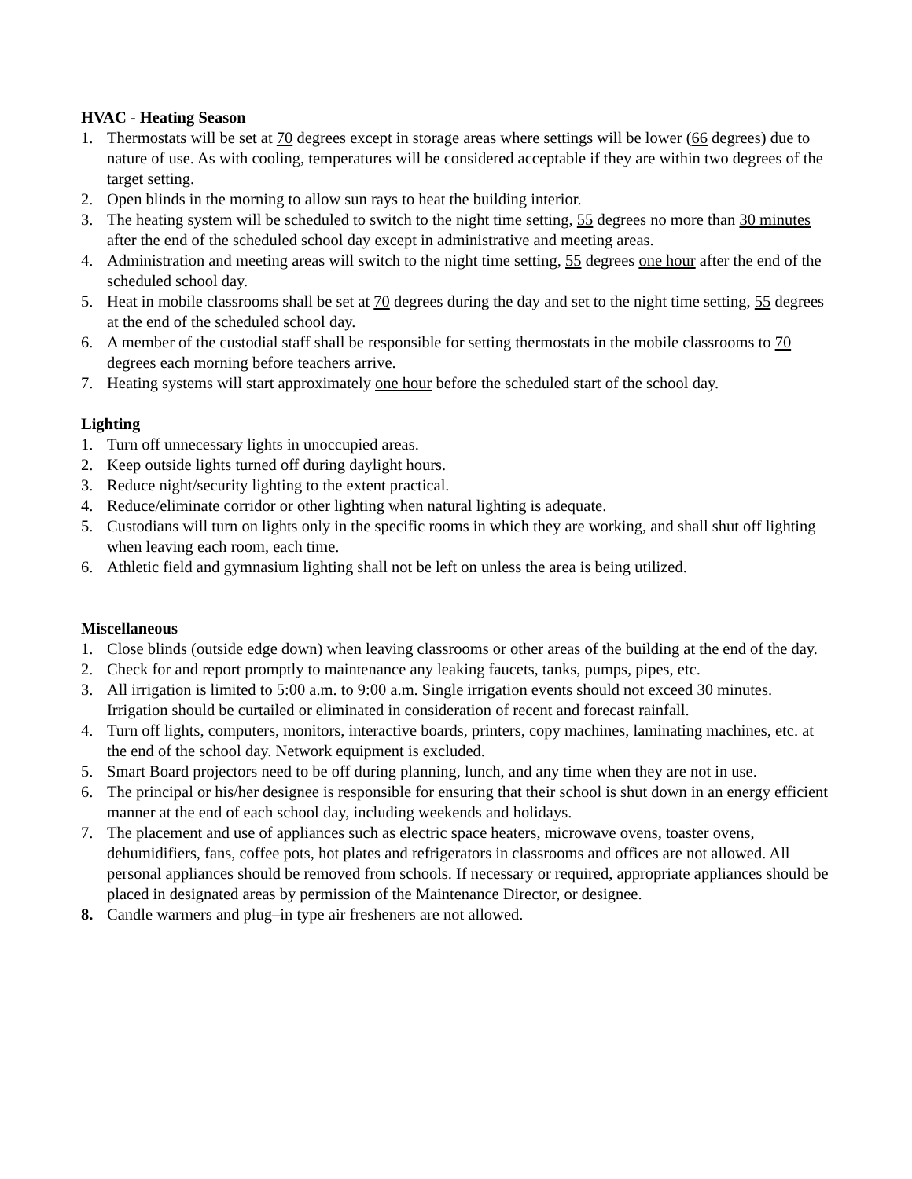HVAC - Heating Season
1. Thermostats will be set at 70 degrees except in storage areas where settings will be lower (66 degrees) due to nature of use. As with cooling, temperatures will be considered acceptable if they are within two degrees of the target setting.
2. Open blinds in the morning to allow sun rays to heat the building interior.
3. The heating system will be scheduled to switch to the night time setting, 55 degrees no more than 30 minutes after the end of the scheduled school day except in administrative and meeting areas.
4. Administration and meeting areas will switch to the night time setting, 55 degrees one hour after the end of the scheduled school day.
5. Heat in mobile classrooms shall be set at 70 degrees during the day and set to the night time setting, 55 degrees at the end of the scheduled school day.
6. A member of the custodial staff shall be responsible for setting thermostats in the mobile classrooms to 70 degrees each morning before teachers arrive.
7. Heating systems will start approximately one hour before the scheduled start of the school day.
Lighting
1. Turn off unnecessary lights in unoccupied areas.
2. Keep outside lights turned off during daylight hours.
3. Reduce night/security lighting to the extent practical.
4. Reduce/eliminate corridor or other lighting when natural lighting is adequate.
5. Custodians will turn on lights only in the specific rooms in which they are working, and shall shut off lighting when leaving each room, each time.
6. Athletic field and gymnasium lighting shall not be left on unless the area is being utilized.
Miscellaneous
1. Close blinds (outside edge down) when leaving classrooms or other areas of the building at the end of the day.
2. Check for and report promptly to maintenance any leaking faucets, tanks, pumps, pipes, etc.
3. All irrigation is limited to 5:00 a.m. to 9:00 a.m. Single irrigation events should not exceed 30 minutes. Irrigation should be curtailed or eliminated in consideration of recent and forecast rainfall.
4. Turn off lights, computers, monitors, interactive boards, printers, copy machines, laminating machines, etc. at the end of the school day. Network equipment is excluded.
5. Smart Board projectors need to be off during planning, lunch, and any time when they are not in use.
6. The principal or his/her designee is responsible for ensuring that their school is shut down in an energy efficient manner at the end of each school day, including weekends and holidays.
7. The placement and use of appliances such as electric space heaters, microwave ovens, toaster ovens, dehumidifiers, fans, coffee pots, hot plates and refrigerators in classrooms and offices are not allowed. All personal appliances should be removed from schools. If necessary or required, appropriate appliances should be placed in designated areas by permission of the Maintenance Director, or designee.
8. Candle warmers and plug–in type air fresheners are not allowed.